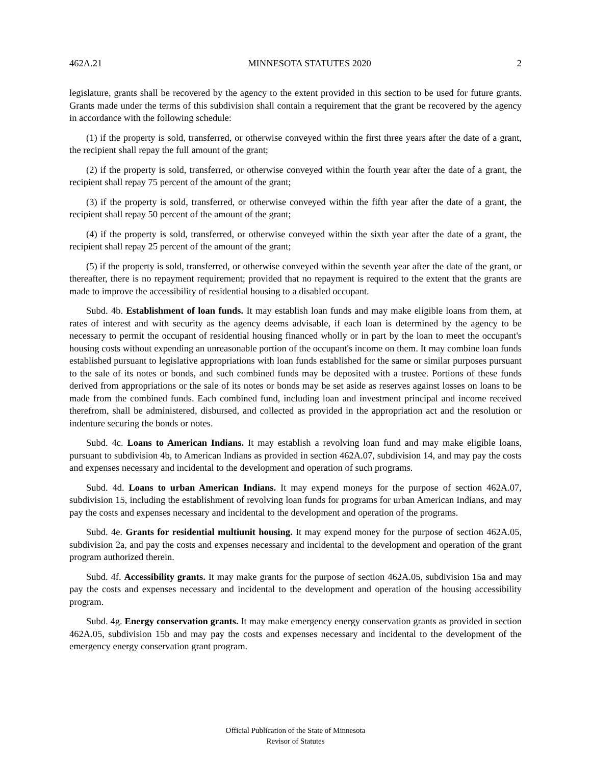462A.21 MINNESOTA STATUTES 2020 2
legislature, grants shall be recovered by the agency to the extent provided in this section to be used for future grants. Grants made under the terms of this subdivision shall contain a requirement that the grant be recovered by the agency in accordance with the following schedule:
(1) if the property is sold, transferred, or otherwise conveyed within the first three years after the date of a grant, the recipient shall repay the full amount of the grant;
(2) if the property is sold, transferred, or otherwise conveyed within the fourth year after the date of a grant, the recipient shall repay 75 percent of the amount of the grant;
(3) if the property is sold, transferred, or otherwise conveyed within the fifth year after the date of a grant, the recipient shall repay 50 percent of the amount of the grant;
(4) if the property is sold, transferred, or otherwise conveyed within the sixth year after the date of a grant, the recipient shall repay 25 percent of the amount of the grant;
(5) if the property is sold, transferred, or otherwise conveyed within the seventh year after the date of the grant, or thereafter, there is no repayment requirement; provided that no repayment is required to the extent that the grants are made to improve the accessibility of residential housing to a disabled occupant.
Subd. 4b. Establishment of loan funds. It may establish loan funds and may make eligible loans from them, at rates of interest and with security as the agency deems advisable, if each loan is determined by the agency to be necessary to permit the occupant of residential housing financed wholly or in part by the loan to meet the occupant's housing costs without expending an unreasonable portion of the occupant's income on them. It may combine loan funds established pursuant to legislative appropriations with loan funds established for the same or similar purposes pursuant to the sale of its notes or bonds, and such combined funds may be deposited with a trustee. Portions of these funds derived from appropriations or the sale of its notes or bonds may be set aside as reserves against losses on loans to be made from the combined funds. Each combined fund, including loan and investment principal and income received therefrom, shall be administered, disbursed, and collected as provided in the appropriation act and the resolution or indenture securing the bonds or notes.
Subd. 4c. Loans to American Indians. It may establish a revolving loan fund and may make eligible loans, pursuant to subdivision 4b, to American Indians as provided in section 462A.07, subdivision 14, and may pay the costs and expenses necessary and incidental to the development and operation of such programs.
Subd. 4d. Loans to urban American Indians. It may expend moneys for the purpose of section 462A.07, subdivision 15, including the establishment of revolving loan funds for programs for urban American Indians, and may pay the costs and expenses necessary and incidental to the development and operation of the programs.
Subd. 4e. Grants for residential multiunit housing. It may expend money for the purpose of section 462A.05, subdivision 2a, and pay the costs and expenses necessary and incidental to the development and operation of the grant program authorized therein.
Subd. 4f. Accessibility grants. It may make grants for the purpose of section 462A.05, subdivision 15a and may pay the costs and expenses necessary and incidental to the development and operation of the housing accessibility program.
Subd. 4g. Energy conservation grants. It may make emergency energy conservation grants as provided in section 462A.05, subdivision 15b and may pay the costs and expenses necessary and incidental to the development of the emergency energy conservation grant program.
Official Publication of the State of Minnesota
Revisor of Statutes